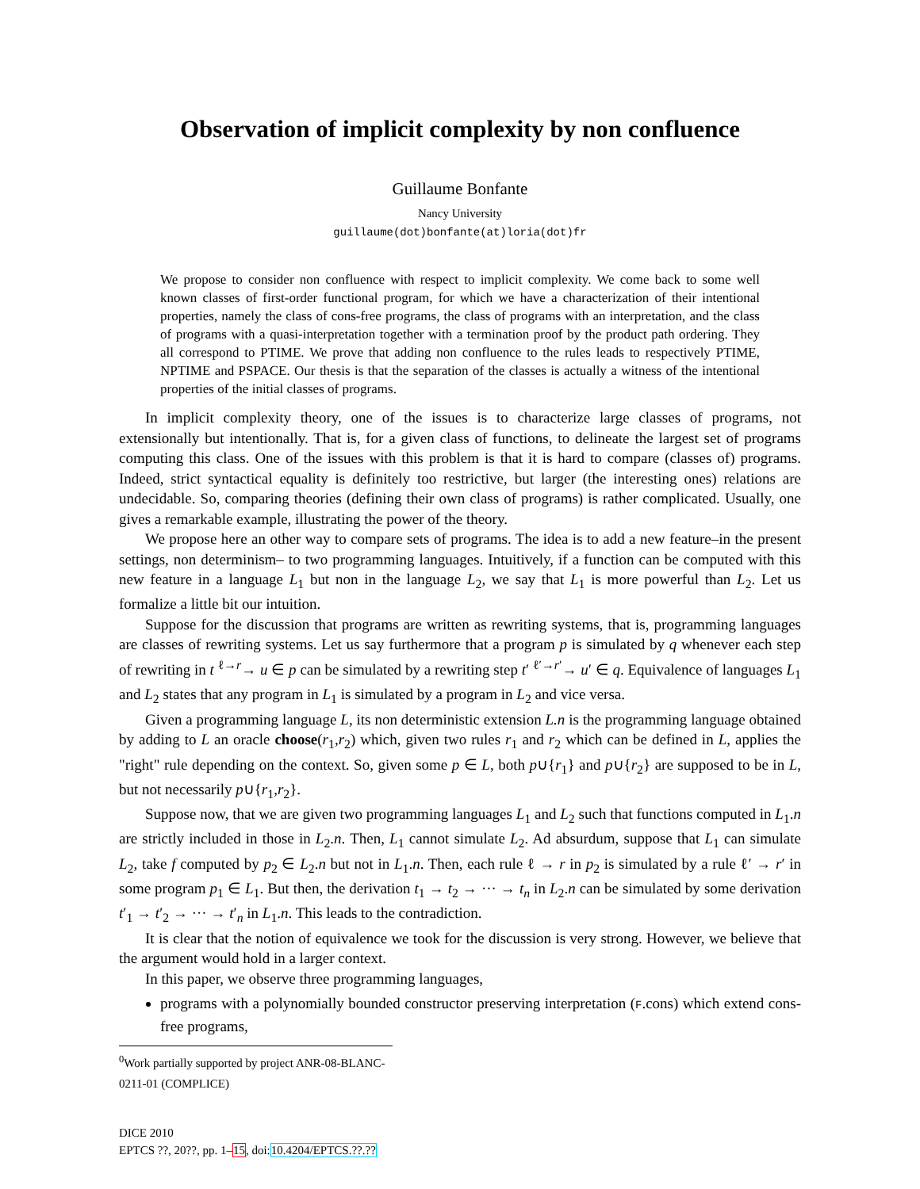Observation of implicit complexity by non confluence
Guillaume Bonfante
Nancy University
guillaume(dot)bonfante(at)loria(dot)fr
We propose to consider non confluence with respect to implicit complexity. We come back to some well known classes of first-order functional program, for which we have a characterization of their intentional properties, namely the class of cons-free programs, the class of programs with an interpretation, and the class of programs with a quasi-interpretation together with a termination proof by the product path ordering. They all correspond to PTIME. We prove that adding non confluence to the rules leads to respectively PTIME, NPTIME and PSPACE. Our thesis is that the separation of the classes is actually a witness of the intentional properties of the initial classes of programs.
In implicit complexity theory, one of the issues is to characterize large classes of programs, not extensionally but intentionally. That is, for a given class of functions, to delineate the largest set of programs computing this class. One of the issues with this problem is that it is hard to compare (classes of) programs. Indeed, strict syntactical equality is definitely too restrictive, but larger (the interesting ones) relations are undecidable. So, comparing theories (defining their own class of programs) is rather complicated. Usually, one gives a remarkable example, illustrating the power of the theory.
We propose here an other way to compare sets of programs. The idea is to add a new feature–in the present settings, non determinism– to two programming languages. Intuitively, if a function can be computed with this new feature in a language L<sub>1</sub> but non in the language L<sub>2</sub>, we say that L<sub>1</sub> is more powerful than L<sub>2</sub>. Let us formalize a little bit our intuition.
Suppose for the discussion that programs are written as rewriting systems, that is, programming languages are classes of rewriting systems. Let us say furthermore that a program p is simulated by q whenever each step of rewriting in t <sup>ℓ→r</sup>→ u ∈ p can be simulated by a rewriting step t′ <sup>ℓ′→r′</sup>→ u′ ∈ q. Equivalence of languages L<sub>1</sub> and L<sub>2</sub> states that any program in L<sub>1</sub> is simulated by a program in L<sub>2</sub> and vice versa.
Given a programming language L, its non deterministic extension L.n is the programming language obtained by adding to L an oracle choose(r<sub>1</sub>,r<sub>2</sub>) which, given two rules r<sub>1</sub> and r<sub>2</sub> which can be defined in L, applies the "right" rule depending on the context. So, given some p ∈ L, both p∪{r<sub>1</sub>} and p∪{r<sub>2</sub>} are supposed to be in L, but not necessarily p∪{r<sub>1</sub>,r<sub>2</sub>}.
Suppose now, that we are given two programming languages L<sub>1</sub> and L<sub>2</sub> such that functions computed in L<sub>1</sub>.n are strictly included in those in L<sub>2</sub>.n. Then, L<sub>1</sub> cannot simulate L<sub>2</sub>. Ad absurdum, suppose that L<sub>1</sub> can simulate L<sub>2</sub>, take f computed by p<sub>2</sub> ∈ L<sub>2</sub>.n but not in L<sub>1</sub>.n. Then, each rule ℓ → r in p<sub>2</sub> is simulated by a rule ℓ′ → r′ in some program p<sub>1</sub> ∈ L<sub>1</sub>. But then, the derivation t<sub>1</sub> → t<sub>2</sub> → ··· → t<sub>n</sub> in L<sub>2</sub>.n can be simulated by some derivation t′<sub>1</sub> → t′<sub>2</sub> → ··· → t′<sub>n</sub> in L<sub>1</sub>.n. This leads to the contradiction.
It is clear that the notion of equivalence we took for the discussion is very strong. However, we believe that the argument would hold in a larger context.
In this paper, we observe three programming languages,
programs with a polynomially bounded constructor preserving interpretation (F.cons) which extend cons-free programs,
<sup>0</sup> Work partially supported by project ANR-08-BLANC-0211-01 (COMPLICE)
DICE 2010
EPTCS ??, 20??, pp. 1–15, doi:10.4204/EPTCS.??.??